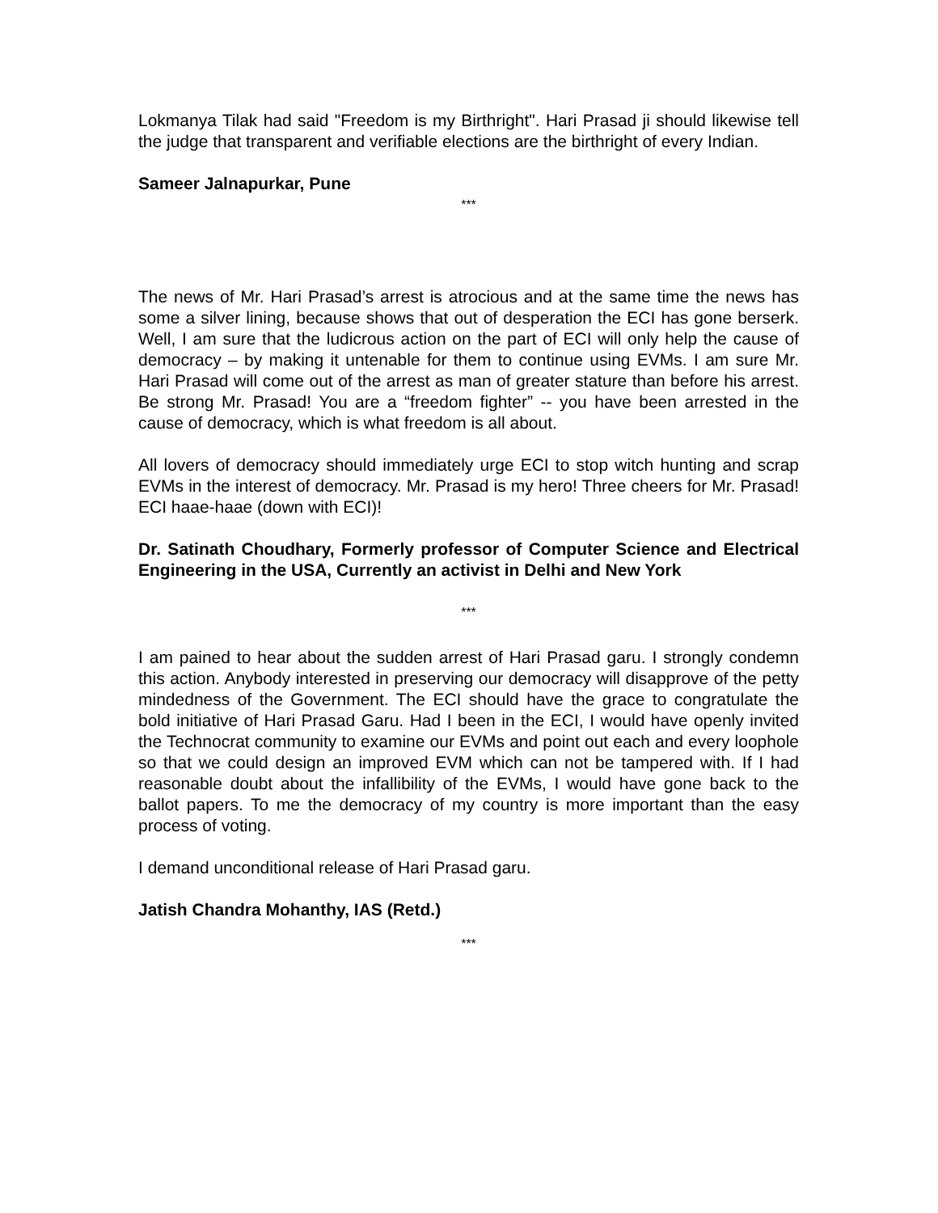Lokmanya Tilak had said "Freedom is my Birthright". Hari Prasad ji should likewise tell the judge that transparent and verifiable elections are the birthright of every Indian.
Sameer Jalnapurkar, Pune
***
The news of Mr. Hari Prasad’s arrest is atrocious and at the same time the news has some a silver lining, because shows that out of desperation the ECI has gone berserk. Well, I am sure that the ludicrous action on the part of ECI will only help the cause of democracy – by making it untenable for them to continue using EVMs. I am sure Mr. Hari Prasad will come out of the arrest as man of greater stature than before his arrest. Be strong Mr. Prasad! You are a “freedom fighter” -- you have been arrested in the cause of democracy, which is what freedom is all about.
All lovers of democracy should immediately urge ECI to stop witch hunting and scrap EVMs in the interest of democracy. Mr. Prasad is my hero! Three cheers for Mr. Prasad! ECI haae-haae (down with ECI)!
Dr. Satinath Choudhary, Formerly professor of Computer Science and Electrical Engineering in the USA, Currently an activist in Delhi and New York
***
I am pained to hear about the sudden arrest of Hari Prasad garu. I strongly condemn this action. Anybody interested in preserving our democracy will disapprove of the petty mindedness of the Government. The ECI should have the grace to congratulate the bold initiative of Hari Prasad Garu. Had I been in the ECI, I would have openly invited the Technocrat community to examine our EVMs and point out each and every loophole so that we could design an improved EVM which can not be tampered with. If I had reasonable doubt about the infallibility of the EVMs, I would have gone back to the ballot papers. To me the democracy of my country is more important than the easy process of voting.
I demand unconditional release of Hari Prasad garu.
Jatish Chandra Mohanthy, IAS (Retd.)
***